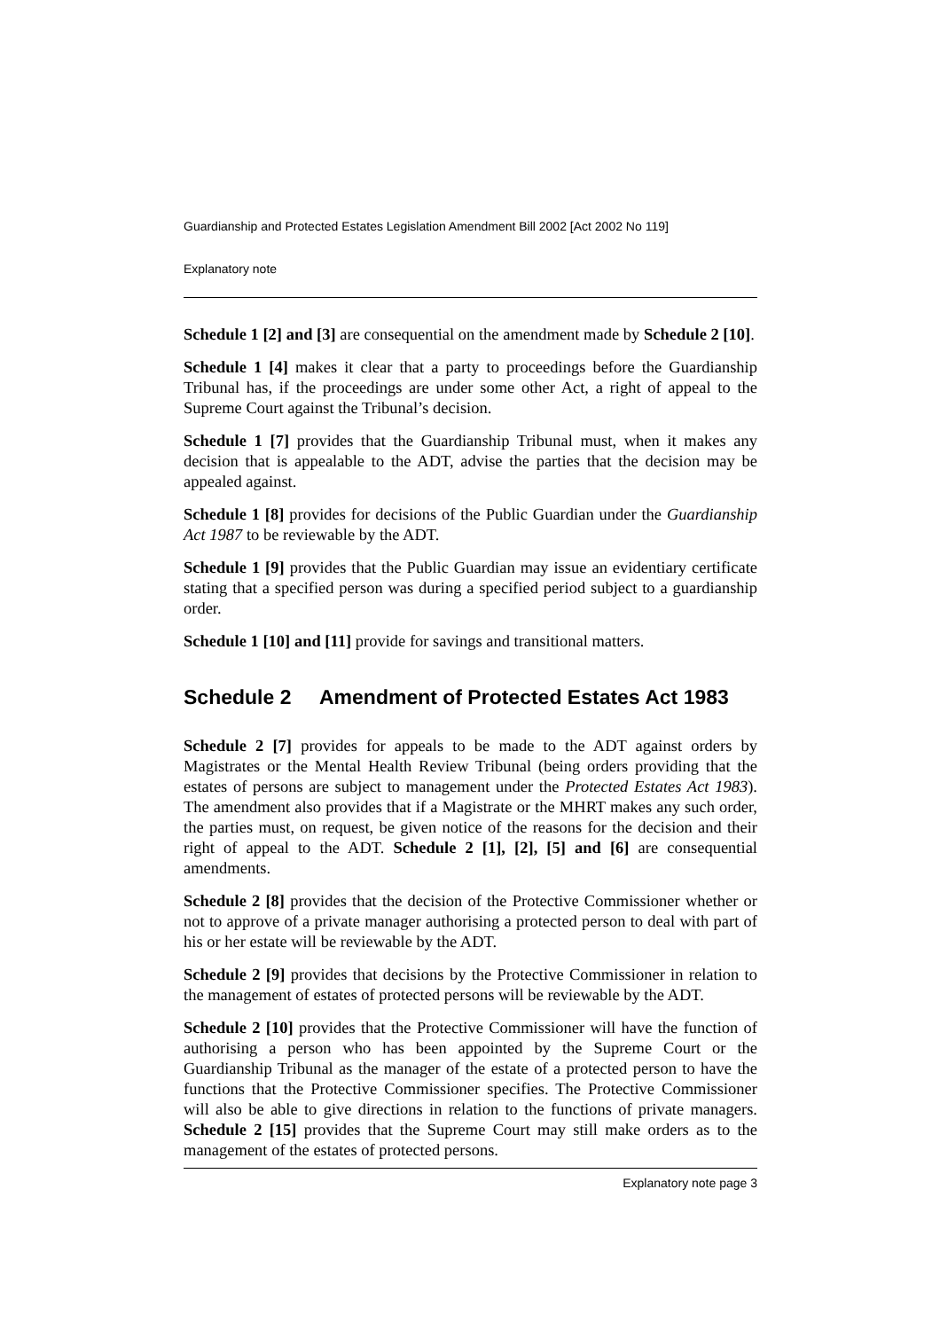Guardianship and Protected Estates Legislation Amendment Bill 2002 [Act 2002 No 119]
Explanatory note
Schedule 1 [2] and [3] are consequential on the amendment made by Schedule 2 [10].
Schedule 1 [4] makes it clear that a party to proceedings before the Guardianship Tribunal has, if the proceedings are under some other Act, a right of appeal to the Supreme Court against the Tribunal’s decision.
Schedule 1 [7] provides that the Guardianship Tribunal must, when it makes any decision that is appealable to the ADT, advise the parties that the decision may be appealed against.
Schedule 1 [8] provides for decisions of the Public Guardian under the Guardianship Act 1987 to be reviewable by the ADT.
Schedule 1 [9] provides that the Public Guardian may issue an evidentiary certificate stating that a specified person was during a specified period subject to a guardianship order.
Schedule 1 [10] and [11] provide for savings and transitional matters.
Schedule 2 Amendment of Protected Estates Act 1983
Schedule 2 [7] provides for appeals to be made to the ADT against orders by Magistrates or the Mental Health Review Tribunal (being orders providing that the estates of persons are subject to management under the Protected Estates Act 1983). The amendment also provides that if a Magistrate or the MHRT makes any such order, the parties must, on request, be given notice of the reasons for the decision and their right of appeal to the ADT. Schedule 2 [1], [2], [5] and [6] are consequential amendments.
Schedule 2 [8] provides that the decision of the Protective Commissioner whether or not to approve of a private manager authorising a protected person to deal with part of his or her estate will be reviewable by the ADT.
Schedule 2 [9] provides that decisions by the Protective Commissioner in relation to the management of estates of protected persons will be reviewable by the ADT.
Schedule 2 [10] provides that the Protective Commissioner will have the function of authorising a person who has been appointed by the Supreme Court or the Guardianship Tribunal as the manager of the estate of a protected person to have the functions that the Protective Commissioner specifies. The Protective Commissioner will also be able to give directions in relation to the functions of private managers. Schedule 2 [15] provides that the Supreme Court may still make orders as to the management of the estates of protected persons.
Explanatory note page 3